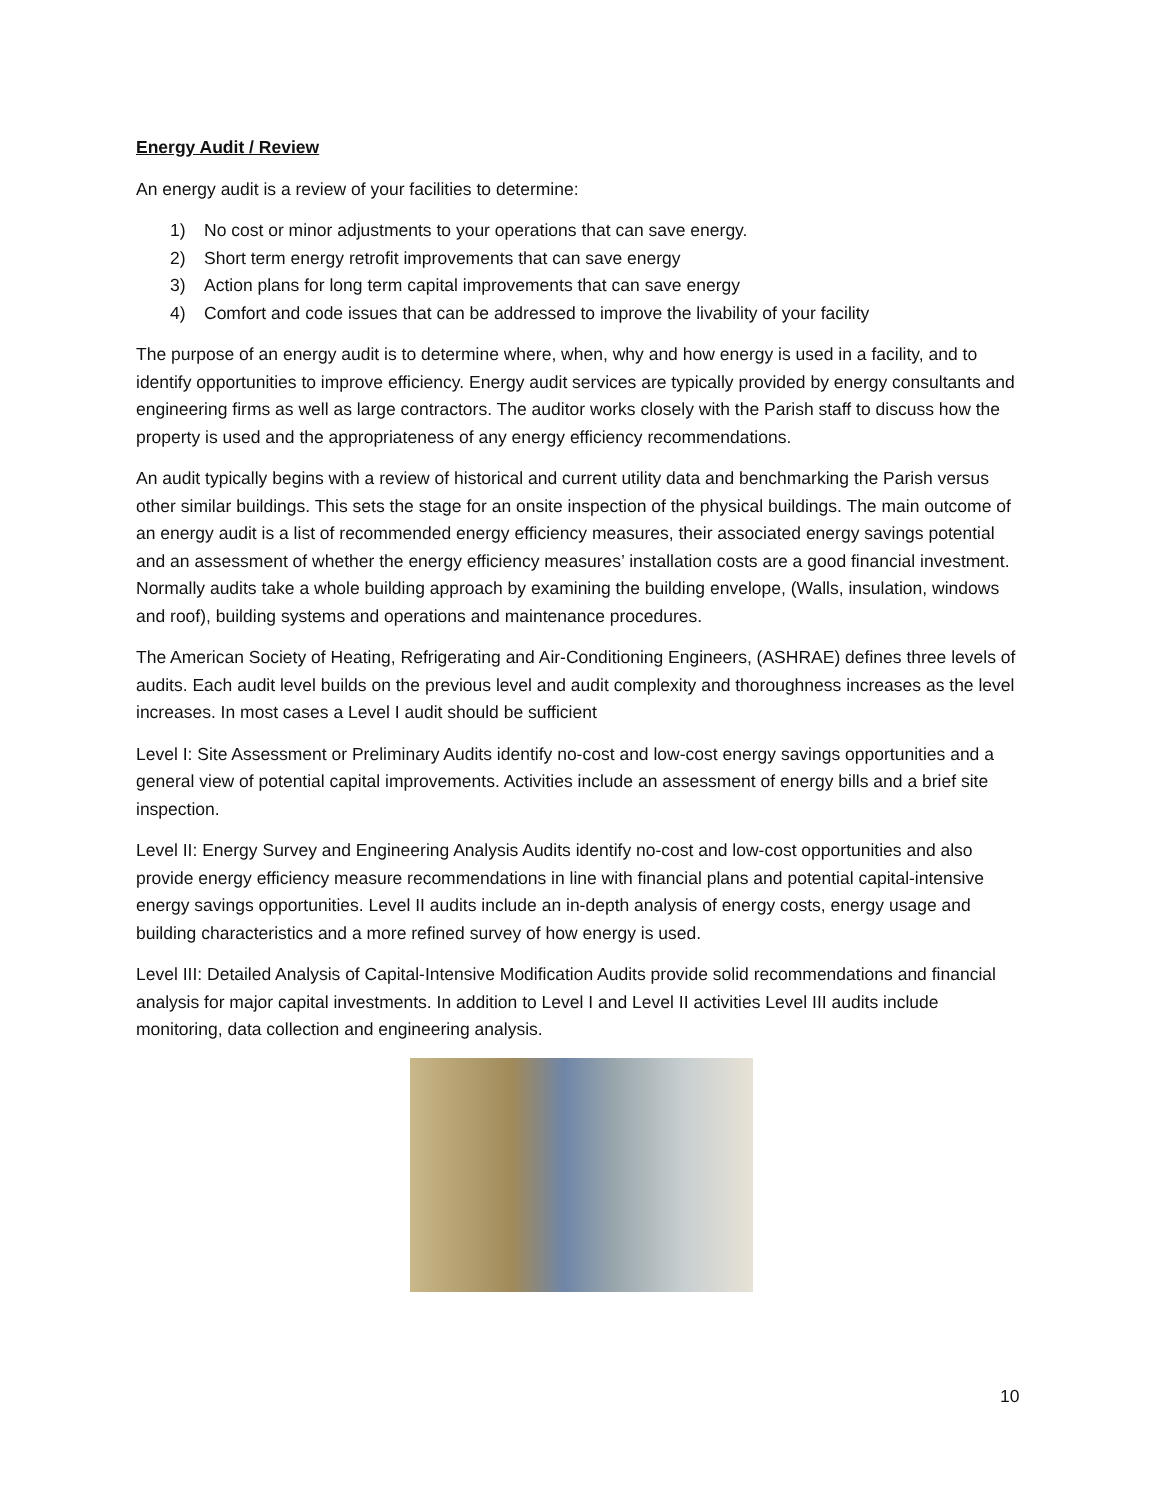Energy Audit / Review
An energy audit is a review of your facilities to determine:
1) No cost or minor adjustments to your operations that can save energy.
2) Short term energy retrofit improvements that can save energy
3) Action plans for long term capital improvements that can save energy
4) Comfort and code issues that can be addressed to improve the livability of your facility
The purpose of an energy audit is to determine where, when, why and how energy is used in a facility, and to identify opportunities to improve efficiency. Energy audit services are typically provided by energy consultants and engineering firms as well as large contractors. The auditor works closely with the Parish staff to discuss how the property is used and the appropriateness of any energy efficiency recommendations.
An audit typically begins with a review of historical and current utility data and benchmarking the Parish versus other similar buildings. This sets the stage for an onsite inspection of the physical buildings. The main outcome of an energy audit is a list of recommended energy efficiency measures, their associated energy savings potential and an assessment of whether the energy efficiency measures’ installation costs are a good financial investment. Normally audits take a whole building approach by examining the building envelope, (Walls, insulation, windows and roof), building systems and operations and maintenance procedures.
The American Society of Heating, Refrigerating and Air-Conditioning Engineers, (ASHRAE) defines three levels of audits. Each audit level builds on the previous level and audit complexity and thoroughness increases as the level increases. In most cases a Level I audit should be sufficient
Level I: Site Assessment or Preliminary Audits identify no-cost and low-cost energy savings opportunities and a general view of potential capital improvements. Activities include an assessment of energy bills and a brief site inspection.
Level II: Energy Survey and Engineering Analysis Audits identify no-cost and low-cost opportunities and also provide energy efficiency measure recommendations in line with financial plans and potential capital-intensive energy savings opportunities. Level II audits include an in-depth analysis of energy costs, energy usage and building characteristics and a more refined survey of how energy is used.
Level III: Detailed Analysis of Capital-Intensive Modification Audits provide solid recommendations and financial analysis for major capital investments. In addition to Level I and Level II activities Level III audits include monitoring, data collection and engineering analysis.
10